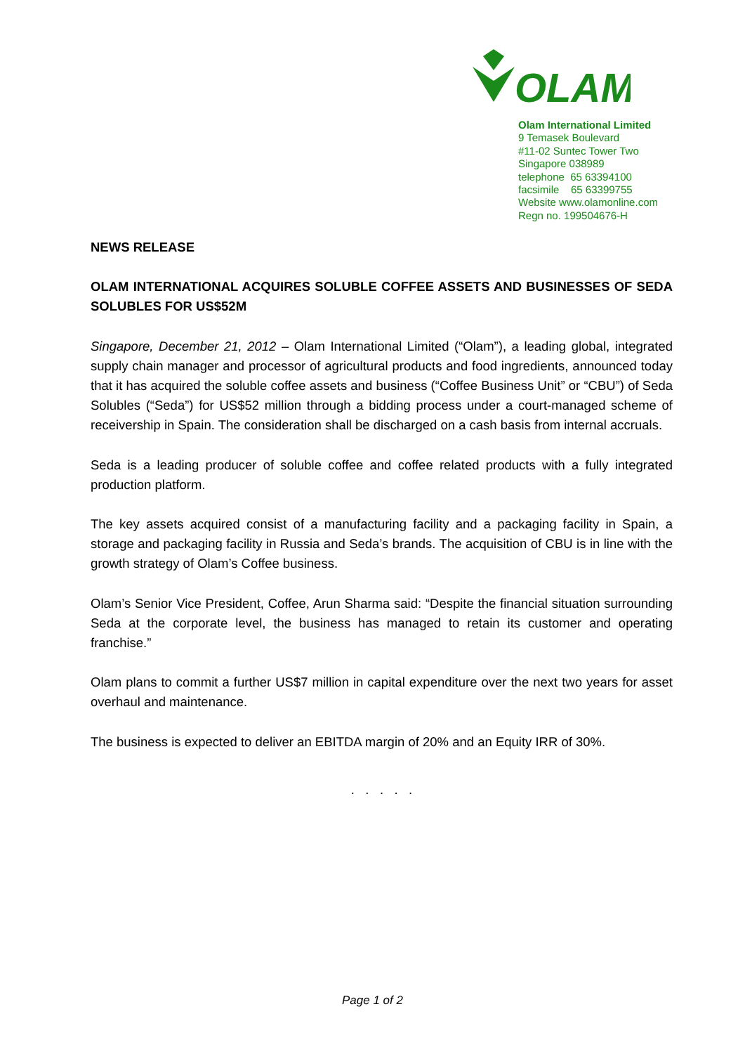OLAM
Olam International Limited
9 Temasek Boulevard
#11-02 Suntec Tower Two
Singapore 038989
telephone 65 63394100
facsimile 65 63399755
Website www.olamonline.com
Regn no. 199504676-H
NEWS RELEASE
OLAM INTERNATIONAL ACQUIRES SOLUBLE COFFEE ASSETS AND BUSINESSES OF SEDA SOLUBLES FOR US$52M
Singapore, December 21, 2012 – Olam International Limited (“Olam”), a leading global, integrated supply chain manager and processor of agricultural products and food ingredients, announced today that it has acquired the soluble coffee assets and business (“Coffee Business Unit” or “CBU”) of Seda Solubles (“Seda”) for US$52 million through a bidding process under a court-managed scheme of receivership in Spain. The consideration shall be discharged on a cash basis from internal accruals.
Seda is a leading producer of soluble coffee and coffee related products with a fully integrated production platform.
The key assets acquired consist of a manufacturing facility and a packaging facility in Spain, a storage and packaging facility in Russia and Seda’s brands. The acquisition of CBU is in line with the growth strategy of Olam’s Coffee business.
Olam’s Senior Vice President, Coffee, Arun Sharma said: “Despite the financial situation surrounding Seda at the corporate level, the business has managed to retain its customer and operating franchise.”
Olam plans to commit a further US$7 million in capital expenditure over the next two years for asset overhaul and maintenance.
The business is expected to deliver an EBITDA margin of 20% and an Equity IRR of 30%.
. . . . .
Page 1 of 2